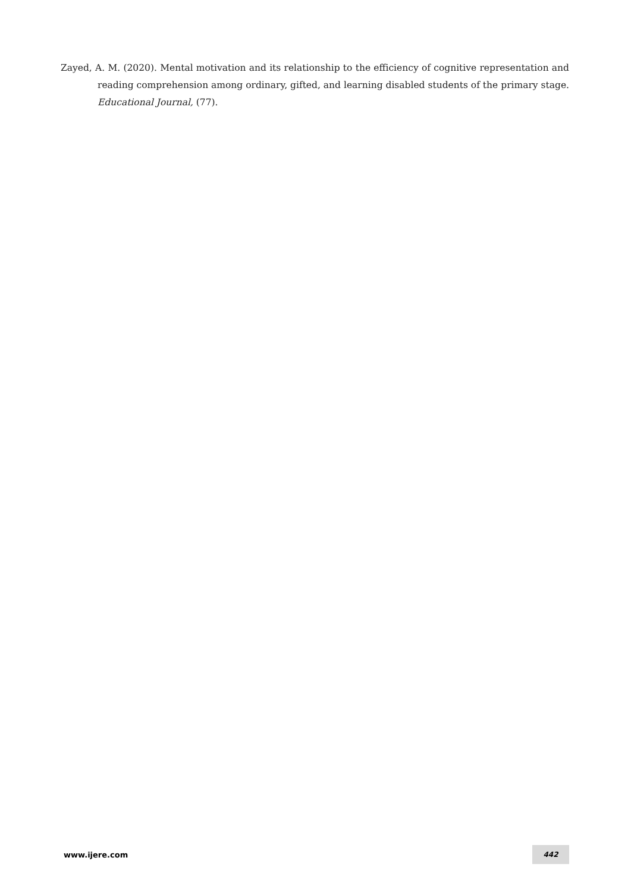Zayed, A. M. (2020). Mental motivation and its relationship to the efficiency of cognitive representation and reading comprehension among ordinary, gifted, and learning disabled students of the primary stage. Educational Journal, (77).
www.ijere.com 442